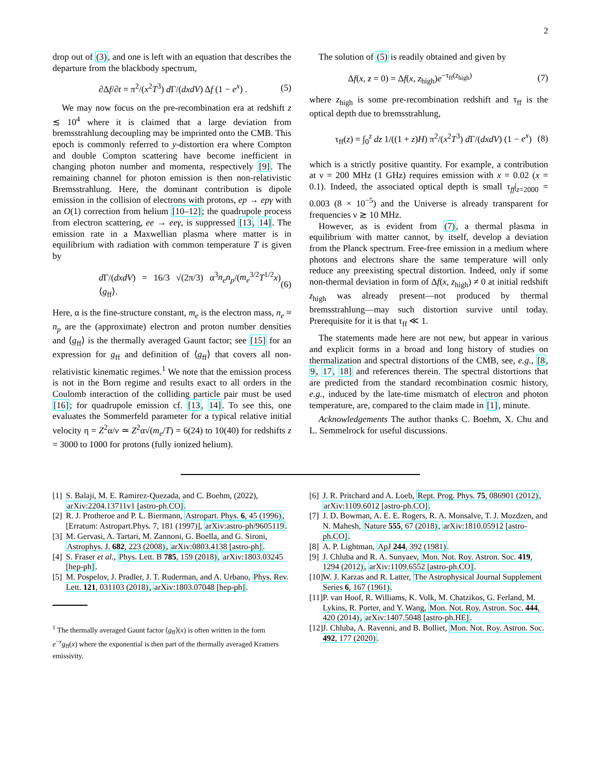2
drop out of (3), and one is left with an equation that describes the departure from the blackbody spectrum,
∂Δf/∂t = π<sup>2</sup>/(x<sup>2</sup>T<sup>3</sup>) d Γ/(dxdV) Δf (1 − e<sup>x</sup>) . (5)
We may now focus on the pre-recombination era at redshift z ≲ 10<sup>4</sup> where it is claimed that a large deviation from bremsstrahlung decoupling may be imprinted onto the CMB. This epoch is commonly referred to y-distortion era where Compton and double Compton scattering have become inefficient in changing photon number and momenta, respectively [9]. The remaining channel for photon emission is then non-relativistic Bremsstrahlung. Here, the dominant contribution is dipole emission in the collision of electrons with protons, ep → epγ with an O(1) correction from helium [10–12]; the quadrupole process from electron scattering, ee → eeγ, is suppressed [13, 14]. The emission rate in a Maxwellian plasma where matter is in equilibrium with radiation with common temperature T is given by
d Γ/(dxdV) = 16/3 √(2π/3) α<sup>3</sup>n<sub>e</sub>n<sub>p</sub>/(m<sub>e</sub><sup>3/2</sup>T<sup>1/2</sup>x) ⟨g<sub>ff</sub>⟩. (6)
Here, α is the fine-structure constant, m<sub>e</sub> is the electron mass, n<sub>e</sub> ≈ n<sub>p</sub> are the (approximate) electron and proton number densities and ⟨g<sub>ff</sub>⟩ is the thermally averaged Gaunt factor; see [15] for an expression for g<sub>ff</sub> and definition of ⟨g<sub>ff</sub>⟩ that covers all non-relativistic kinematic regimes.<sup>1</sup> We note that the emission process is not in the Born regime and results exact to all orders in the Coulomb interaction of the colliding particle pair must be used [16]; for quadrupole emission cf. [13, 14]. To see this, one evaluates the Sommerfeld parameter for a typical relative initial velocity η = Z<sup>2</sup>α/v ≃ Z<sup>2</sup>α√(m<sub>e</sub>/T) = 6(24) to 10(40) for redshifts z = 3000 to 1000 for protons (fully ionized helium).
The solution of (5) is readily obtained and given by
Δf(x, z = 0) = Δf(x, z<sub>high</sub>)e<sup>−τ<sub>ff</sub>(z<sub>high</sub>)</sup> (7)
where z<sub>high</sub> is some pre-recombination redshift and τ<sub>ff</sub> is the optical depth due to bremsstrahlung,
τ<sub>ff</sub>(z) = ∫<sub>0</sub><sup>z</sup> dz 1/((1 + z)H) π<sup>2</sup>/(x<sup>2</sup>T<sup>3</sup>) d Γ/(dxdV) (1 − e<sup>x</sup>) (8)
which is a strictly positive quantity. For example, a contribution at ν = 200 MHz (1 GHz) requires emission with x = 0.02 (x = 0.1). Indeed, the associated optical depth is small τ<sub>ff</sub>|<sub>z=2000</sub> = 0.003 (8 × 10<sup>−5</sup>) and the Universe is already transparent for frequencies ν ≳ 10 MHz.
However, as is evident from (7), a thermal plasma in equilibrium with matter cannot, by itself, develop a deviation from the Planck spectrum. Free-free emission in a medium where photons and electrons share the same temperature will only reduce any preexisting spectral distortion. Indeed, only if some non-thermal deviation in form of Δf(x, z<sub>high</sub>) ≠ 0 at initial redshift z<sub>high</sub> was already present—not produced by thermal bremsstrahlung—may such distortion survive until today. Prerequisite for it is that τ<sub>ff</sub> ≪ 1.
The statements made here are not new, but appear in various and explicit forms in a broad and long history of studies on thermalization and spectral distortions of the CMB, see, e.g., [8, 9, 17, 18] and references therein. The spectral distortions that are predicted from the standard recombination cosmic history, e.g., induced by the late-time mismatch of electron and photon temperature, are, compared to the claim made in [1], minute.
Acknowledgements The author thanks C. Boehm, X. Chu and L. Semmelrock for useful discussions.
[1] S. Balaji, M. E. Ramirez-Quezada, and C. Boehm, (2022), arXiv:2204.13711v1 [astro-ph.CO].
[2] R. J. Protheroe and P. L. Biermann, Astropart. Phys. 6, 45 (1996), [Erratum: Astropart.Phys. 7, 181 (1997)], arXiv:astro-ph/9605119.
[3] M. Gervasi, A. Tartari, M. Zannoni, G. Boella, and G. Sironi, Astrophys. J. 682, 223 (2008), arXiv:0803.4138 [astro-ph].
[4] S. Fraser et al., Phys. Lett. B 785, 159 (2018), arXiv:1803.03245 [hep-ph].
[5] M. Pospelov, J. Pradler, J. T. Ruderman, and A. Urbano, Phys. Rev. Lett. 121, 031103 (2018), arXiv:1803.07048 [hep-ph].
<sup>1</sup> The thermally averaged Gaunt factor ⟨g<sub>ff</sub>⟩(x) is often written in the form e<sup>−x</sup>g<sub>ff</sub>(x) where the exponential is then part of the thermally averaged Kramers emissivity.
[6] J. R. Pritchard and A. Loeb, Rept. Prog. Phys. 75, 086901 (2012), arXiv:1109.6012 [astro-ph.CO].
[7] J. D. Bowman, A. E. E. Rogers, R. A. Monsalve, T. J. Mozdzen, and N. Mahesh, Nature 555, 67 (2018), arXiv:1810.05912 [astro-ph.CO].
[8] A. P. Lightman, ApJ 244, 392 (1981).
[9] J. Chluba and R. A. Sunyaev, Mon. Not. Roy. Astron. Soc. 419, 1294 (2012), arXiv:1109.6552 [astro-ph.CO].
[10] W. J. Karzas and R. Latter, The Astrophysical Journal Supplement Series 6, 167 (1961).
[11] P. van Hoof, R. Williams, K. Volk, M. Chatzikos, G. Ferland, M. Lykins, R. Porter, and Y. Wang, Mon. Not. Roy. Astron. Soc. 444, 420 (2014), arXiv:1407.5048 [astro-ph.HE].
[12] J. Chluba, A. Ravenni, and B. Bolliet, Mon. Not. Roy. Astron. Soc. 492, 177 (2020).